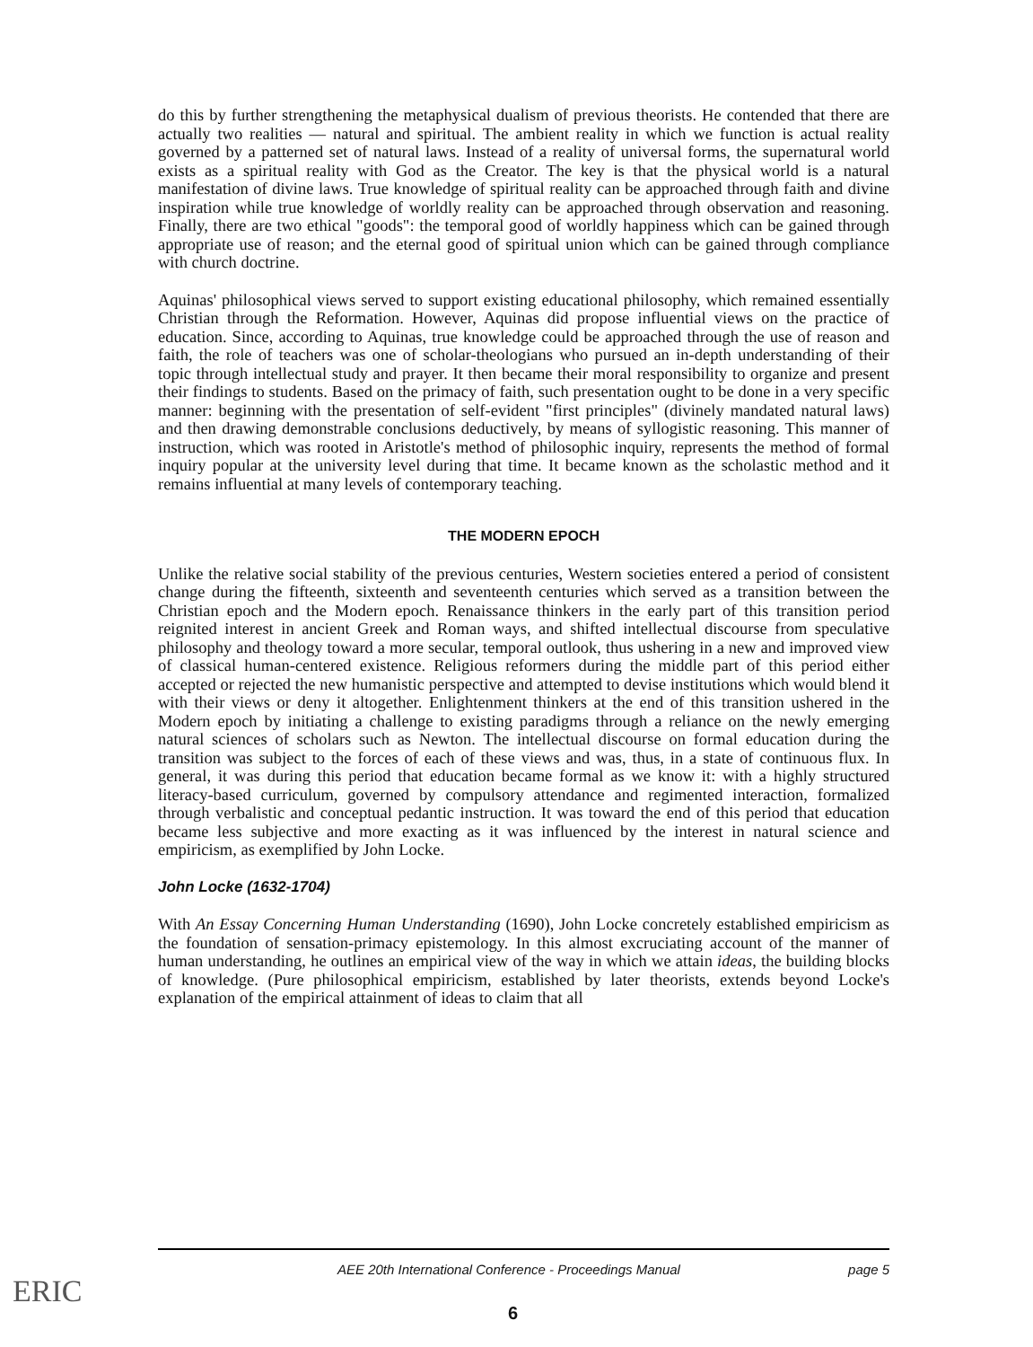do this by further strengthening the metaphysical dualism of previous theorists. He contended that there are actually two realities — natural and spiritual. The ambient reality in which we function is actual reality governed by a patterned set of natural laws. Instead of a reality of universal forms, the supernatural world exists as a spiritual reality with God as the Creator. The key is that the physical world is a natural manifestation of divine laws. True knowledge of spiritual reality can be approached through faith and divine inspiration while true knowledge of worldly reality can be approached through observation and reasoning. Finally, there are two ethical "goods": the temporal good of worldly happiness which can be gained through appropriate use of reason; and the eternal good of spiritual union which can be gained through compliance with church doctrine.
Aquinas' philosophical views served to support existing educational philosophy, which remained essentially Christian through the Reformation. However, Aquinas did propose influential views on the practice of education. Since, according to Aquinas, true knowledge could be approached through the use of reason and faith, the role of teachers was one of scholar-theologians who pursued an in-depth understanding of their topic through intellectual study and prayer. It then became their moral responsibility to organize and present their findings to students. Based on the primacy of faith, such presentation ought to be done in a very specific manner: beginning with the presentation of self-evident "first principles" (divinely mandated natural laws) and then drawing demonstrable conclusions deductively, by means of syllogistic reasoning. This manner of instruction, which was rooted in Aristotle's method of philosophic inquiry, represents the method of formal inquiry popular at the university level during that time. It became known as the scholastic method and it remains influential at many levels of contemporary teaching.
THE MODERN EPOCH
Unlike the relative social stability of the previous centuries, Western societies entered a period of consistent change during the fifteenth, sixteenth and seventeenth centuries which served as a transition between the Christian epoch and the Modern epoch. Renaissance thinkers in the early part of this transition period reignited interest in ancient Greek and Roman ways, and shifted intellectual discourse from speculative philosophy and theology toward a more secular, temporal outlook, thus ushering in a new and improved view of classical human-centered existence. Religious reformers during the middle part of this period either accepted or rejected the new humanistic perspective and attempted to devise institutions which would blend it with their views or deny it altogether. Enlightenment thinkers at the end of this transition ushered in the Modern epoch by initiating a challenge to existing paradigms through a reliance on the newly emerging natural sciences of scholars such as Newton. The intellectual discourse on formal education during the transition was subject to the forces of each of these views and was, thus, in a state of continuous flux. In general, it was during this period that education became formal as we know it: with a highly structured literacy-based curriculum, governed by compulsory attendance and regimented interaction, formalized through verbalistic and conceptual pedantic instruction. It was toward the end of this period that education became less subjective and more exacting as it was influenced by the interest in natural science and empiricism, as exemplified by John Locke.
John Locke (1632-1704)
With An Essay Concerning Human Understanding (1690), John Locke concretely established empiricism as the foundation of sensation-primacy epistemology. In this almost excruciating account of the manner of human understanding, he outlines an empirical view of the way in which we attain ideas, the building blocks of knowledge. (Pure philosophical empiricism, established by later theorists, extends beyond Locke's explanation of the empirical attainment of ideas to claim that all
AEE 20th International Conference - Proceedings Manual page 5
6
ERIC